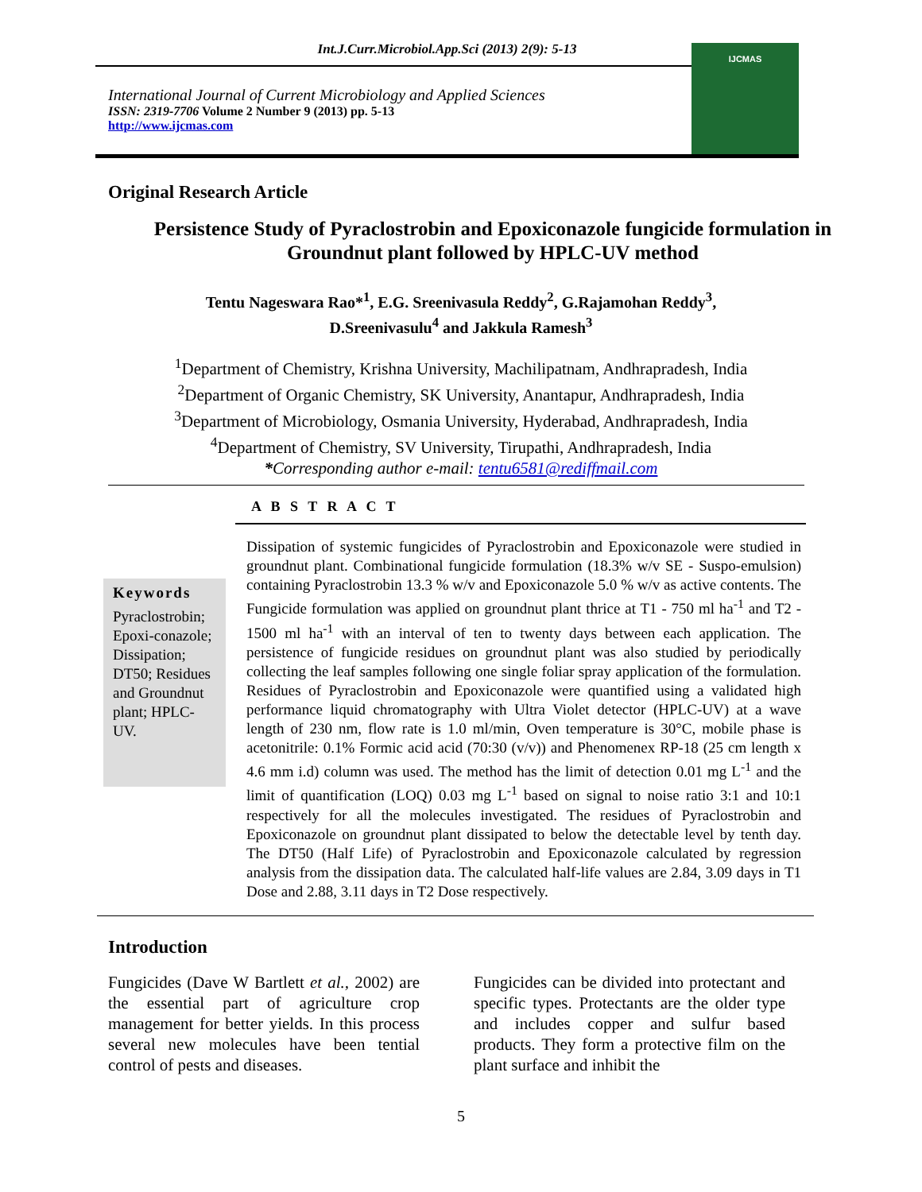Int.J.Curr.Microbiol.App.Sci (2013) 2(9): 5-13
International Journal of Current Microbiology and Applied Sciences
ISSN: 2319-7706 Volume 2 Number 9 (2013) pp. 5-13
http://www.ijcmas.com
IJCMAS
Original Research Article
Persistence Study of Pyraclostrobin and Epoxiconazole fungicide formulation in Groundnut plant followed by HPLC-UV method
Tentu Nageswara Rao*<sup>1</sup>, E.G. Sreenivasula Reddy<sup>2</sup>, G.Rajamohan Reddy<sup>3</sup>,
D.Sreenivasulu<sup>4</sup> and Jakkula Ramesh<sup>3</sup>
<sup>1</sup> Department of Chemistry, Krishna University, Machilipatnam, Andhrapradesh, India
<sup>2</sup> Department of Organic Chemistry, SK University, Anantapur, Andhrapradesh, India
<sup>3</sup> Department of Microbiology, Osmania University, Hyderabad, Andhrapradesh, India
<sup>4</sup> Department of Chemistry, SV University, Tirupathi, Andhrapradesh, India
*Corresponding author e-mail: tentu6581@rediffmail.com
A B S T R A C T
Keywords
Pyraclostrobin; Epoxi-conazole; Dissipation; DT50; Residues and Groundnut plant; HPLC-UV.
Dissipation of systemic fungicides of Pyraclostrobin and Epoxiconazole were studied in groundnut plant. Combinational fungicide formulation (18.3% w/v SE - Suspo-emulsion) containing Pyraclostrobin 13.3 % w/v and Epoxiconazole 5.0 % w/v as active contents. The Fungicide formulation was applied on groundnut plant thrice at T1 - 750 ml ha<sup>-1</sup> and T2 - 1500 ml ha<sup>-1</sup> with an interval of ten to twenty days between each application. The persistence of fungicide residues on groundnut plant was also studied by periodically collecting the leaf samples following one single foliar spray application of the formulation. Residues of Pyraclostrobin and Epoxiconazole were quantified using a validated high performance liquid chromatography with Ultra Violet detector (HPLC-UV) at a wave length of 230 nm, flow rate is 1.0 ml/min, Oven temperature is 30°C, mobile phase is acetonitrile: 0.1% Formic acid acid (70:30 (v/v)) and Phenomenex RP-18 (25 cm length x 4.6 mm i.d) column was used. The method has the limit of detection 0.01 mg L<sup>-1</sup> and the limit of quantification (LOQ) 0.03 mg L<sup>-1</sup> based on signal to noise ratio 3:1 and 10:1 respectively for all the molecules investigated. The residues of Pyraclostrobin and Epoxiconazole on groundnut plant dissipated to below the detectable level by tenth day. The DT50 (Half Life) of Pyraclostrobin and Epoxiconazole calculated by regression analysis from the dissipation data. The calculated half-life values are 2.84, 3.09 days in T1 Dose and 2.88, 3.11 days in T2 Dose respectively.
Introduction
Fungicides (Dave W Bartlett et al., 2002) are the essential part of agriculture crop management for better yields. In this process several new molecules have been tential control of pests and diseases.
Fungicides can be divided into protectant and specific types. Protectants are the older type and includes copper and sulfur based products. They form a protective film on the plant surface and inhibit the
5